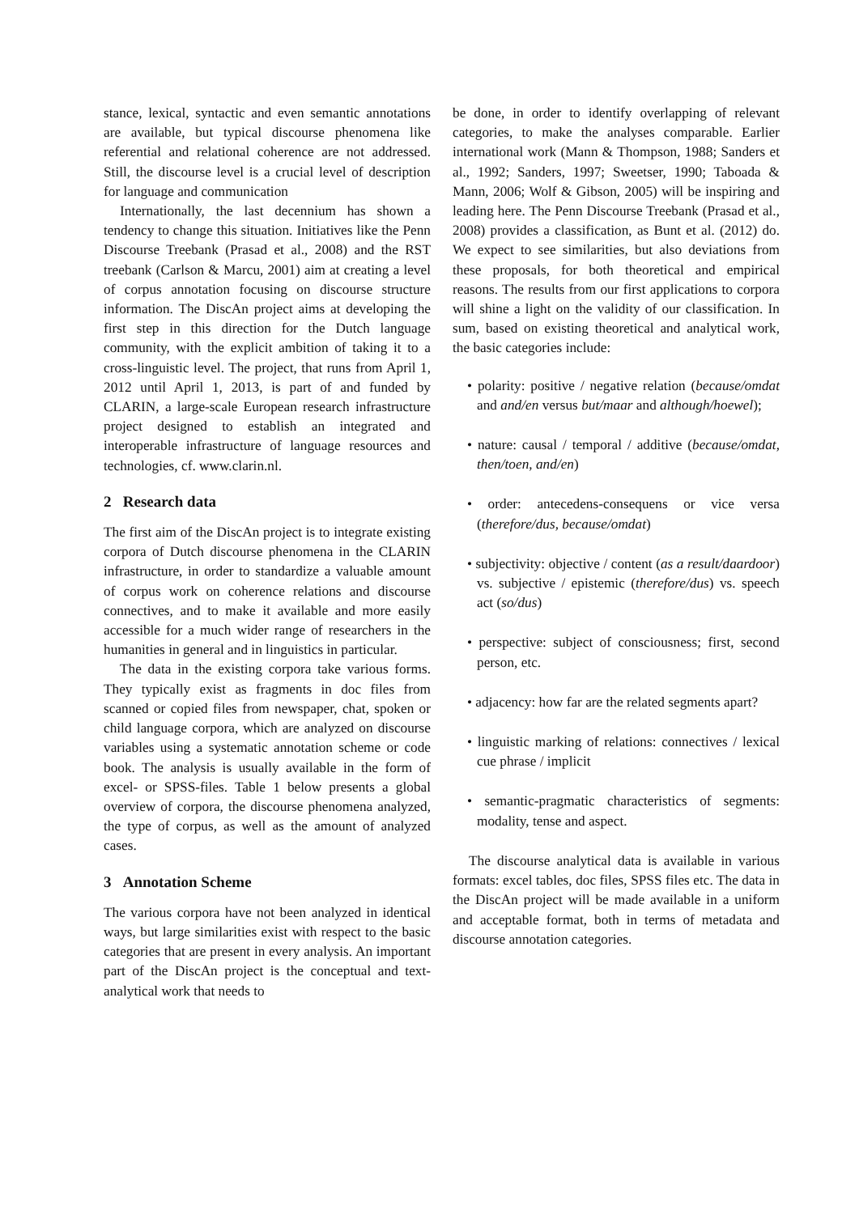stance, lexical, syntactic and even semantic annotations are available, but typical discourse phenomena like referential and relational coherence are not addressed. Still, the discourse level is a crucial level of description for language and communication
Internationally, the last decennium has shown a tendency to change this situation. Initiatives like the Penn Discourse Treebank (Prasad et al., 2008) and the RST treebank (Carlson & Marcu, 2001) aim at creating a level of corpus annotation focusing on discourse structure information. The DiscAn project aims at developing the first step in this direction for the Dutch language community, with the explicit ambition of taking it to a cross-linguistic level. The project, that runs from April 1, 2012 until April 1, 2013, is part of and funded by CLARIN, a large-scale European research infrastructure project designed to establish an integrated and interoperable infrastructure of language resources and technologies, cf. www.clarin.nl.
2 Research data
The first aim of the DiscAn project is to integrate existing corpora of Dutch discourse phenomena in the CLARIN infrastructure, in order to standardize a valuable amount of corpus work on coherence relations and discourse connectives, and to make it available and more easily accessible for a much wider range of researchers in the humanities in general and in linguistics in particular.
The data in the existing corpora take various forms. They typically exist as fragments in doc files from scanned or copied files from newspaper, chat, spoken or child language corpora, which are analyzed on discourse variables using a systematic annotation scheme or code book. The analysis is usually available in the form of excel- or SPSS-files. Table 1 below presents a global overview of corpora, the discourse phenomena analyzed, the type of corpus, as well as the amount of analyzed cases.
3 Annotation Scheme
The various corpora have not been analyzed in identical ways, but large similarities exist with respect to the basic categories that are present in every analysis. An important part of the DiscAn project is the conceptual and text-analytical work that needs to
be done, in order to identify overlapping of relevant categories, to make the analyses comparable. Earlier international work (Mann & Thompson, 1988; Sanders et al., 1992; Sanders, 1997; Sweetser, 1990; Taboada & Mann, 2006; Wolf & Gibson, 2005) will be inspiring and leading here. The Penn Discourse Treebank (Prasad et al., 2008) provides a classification, as Bunt et al. (2012) do. We expect to see similarities, but also deviations from these proposals, for both theoretical and empirical reasons. The results from our first applications to corpora will shine a light on the validity of our classification. In sum, based on existing theoretical and analytical work, the basic categories include:
• polarity: positive / negative relation (because/omdat and and/en versus but/maar and although/hoewel);
• nature: causal / temporal / additive (because/omdat, then/toen, and/en)
• order: antecedens-consequens or vice versa (therefore/dus, because/omdat)
• subjectivity: objective / content (as a result/daardoor) vs. subjective / epistemic (therefore/dus) vs. speech act (so/dus)
• perspective: subject of consciousness; first, second person, etc.
• adjacency: how far are the related segments apart?
• linguistic marking of relations: connectives / lexical cue phrase / implicit
• semantic-pragmatic characteristics of segments: modality, tense and aspect.
The discourse analytical data is available in various formats: excel tables, doc files, SPSS files etc. The data in the DiscAn project will be made available in a uniform and acceptable format, both in terms of metadata and discourse annotation categories.